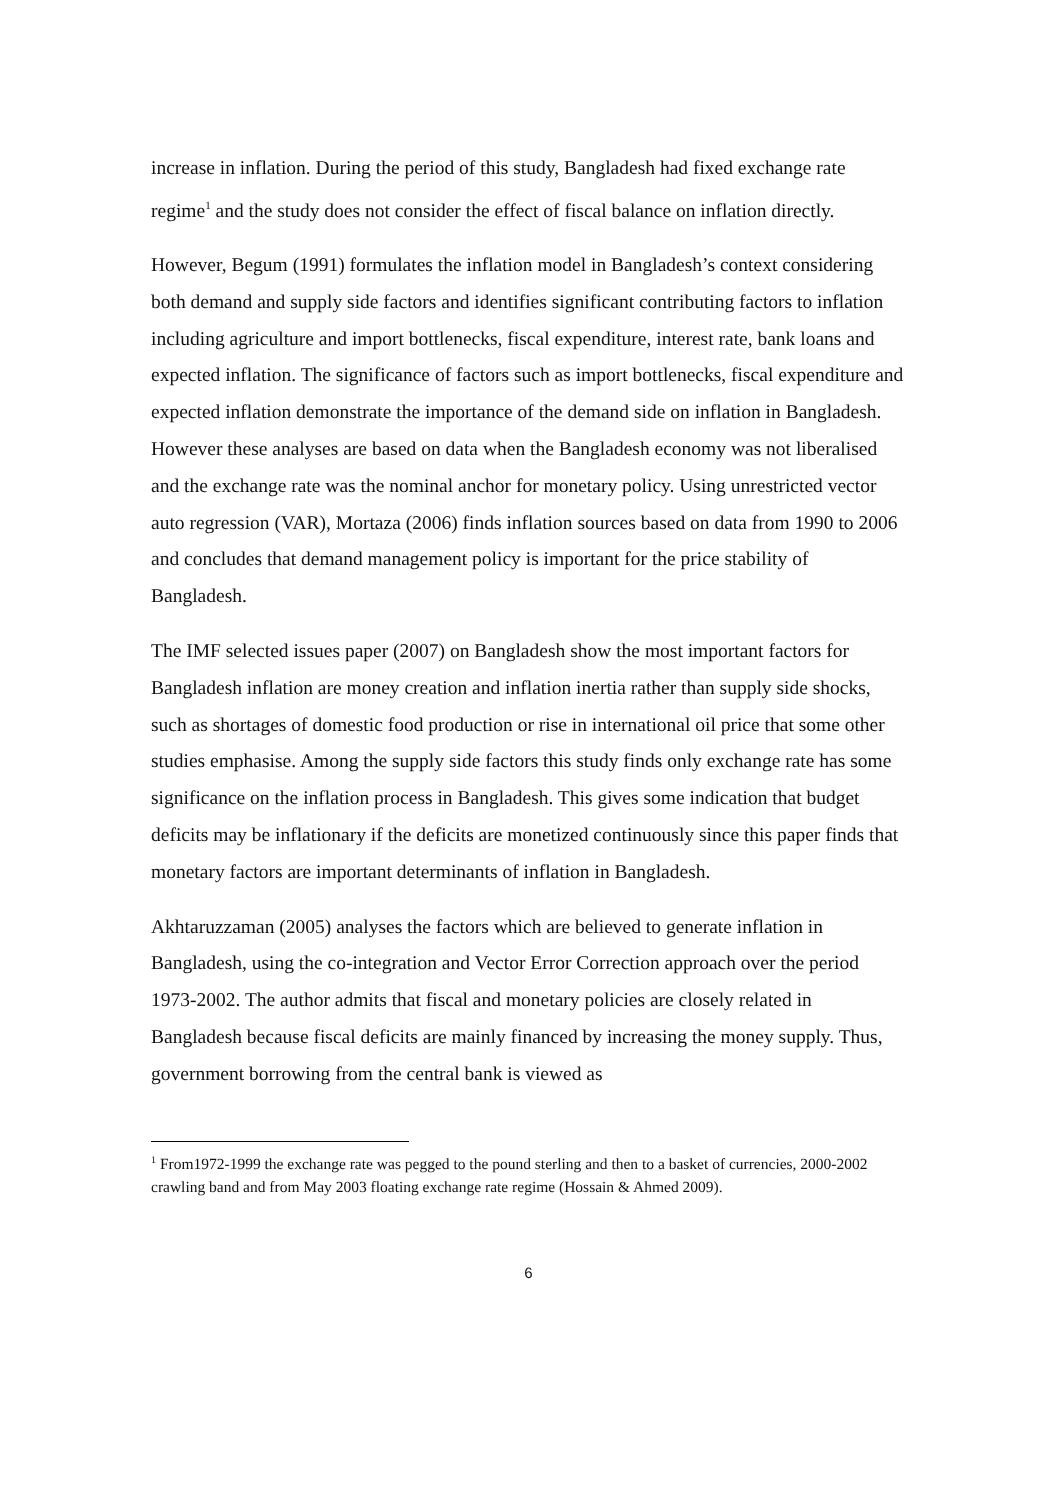increase in inflation. During the period of this study, Bangladesh had fixed exchange rate regime<sup>1</sup> and the study does not consider the effect of fiscal balance on inflation directly.
However, Begum (1991) formulates the inflation model in Bangladesh’s context considering both demand and supply side factors and identifies significant contributing factors to inflation including agriculture and import bottlenecks, fiscal expenditure, interest rate, bank loans and expected inflation. The significance of factors such as import bottlenecks, fiscal expenditure and expected inflation demonstrate the importance of the demand side on inflation in Bangladesh. However these analyses are based on data when the Bangladesh economy was not liberalised and the exchange rate was the nominal anchor for monetary policy. Using unrestricted vector auto regression (VAR), Mortaza (2006) finds inflation sources based on data from 1990 to 2006 and concludes that demand management policy is important for the price stability of Bangladesh.
The IMF selected issues paper (2007) on Bangladesh show the most important factors for Bangladesh inflation are money creation and inflation inertia rather than supply side shocks, such as shortages of domestic food production or rise in international oil price that some other studies emphasise. Among the supply side factors this study finds only exchange rate has some significance on the inflation process in Bangladesh. This gives some indication that budget deficits may be inflationary if the deficits are monetized continuously since this paper finds that monetary factors are important determinants of inflation in Bangladesh.
Akhtaruzzaman (2005) analyses the factors which are believed to generate inflation in Bangladesh, using the co-integration and Vector Error Correction approach over the period 1973-2002. The author admits that fiscal and monetary policies are closely related in Bangladesh because fiscal deficits are mainly financed by increasing the money supply. Thus, government borrowing from the central bank is viewed as
<sup>1</sup> From1972-1999 the exchange rate was pegged to the pound sterling and then to a basket of currencies, 2000-2002 crawling band and from May 2003 floating exchange rate regime (Hossain & Ahmed 2009).
6